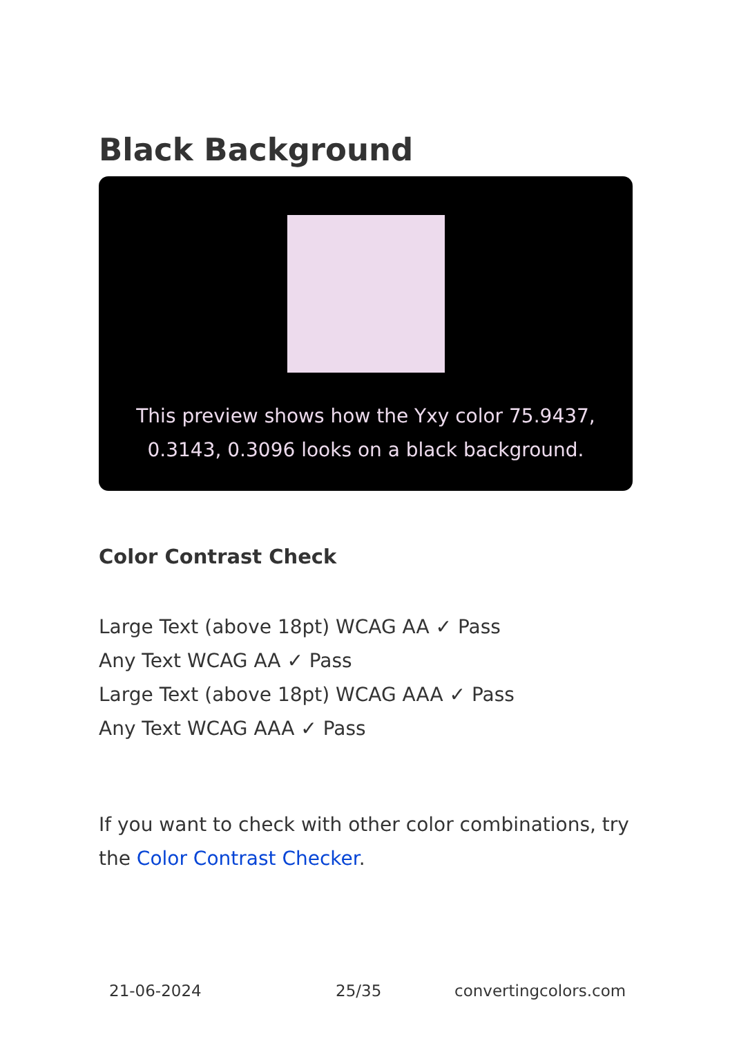Black Background
This preview shows how the Yxy color 75.9437, 0.3143, 0.3096 looks on a black background.
Color Contrast Check
Large Text (above 18pt) WCAG AA ✓ Pass
Any Text WCAG AA ✓ Pass
Large Text (above 18pt) WCAG AAA ✓ Pass
Any Text WCAG AAA ✓ Pass
If you want to check with other color combinations, try the Color Contrast Checker.
21-06-2024 25/35 convertingcolors.com